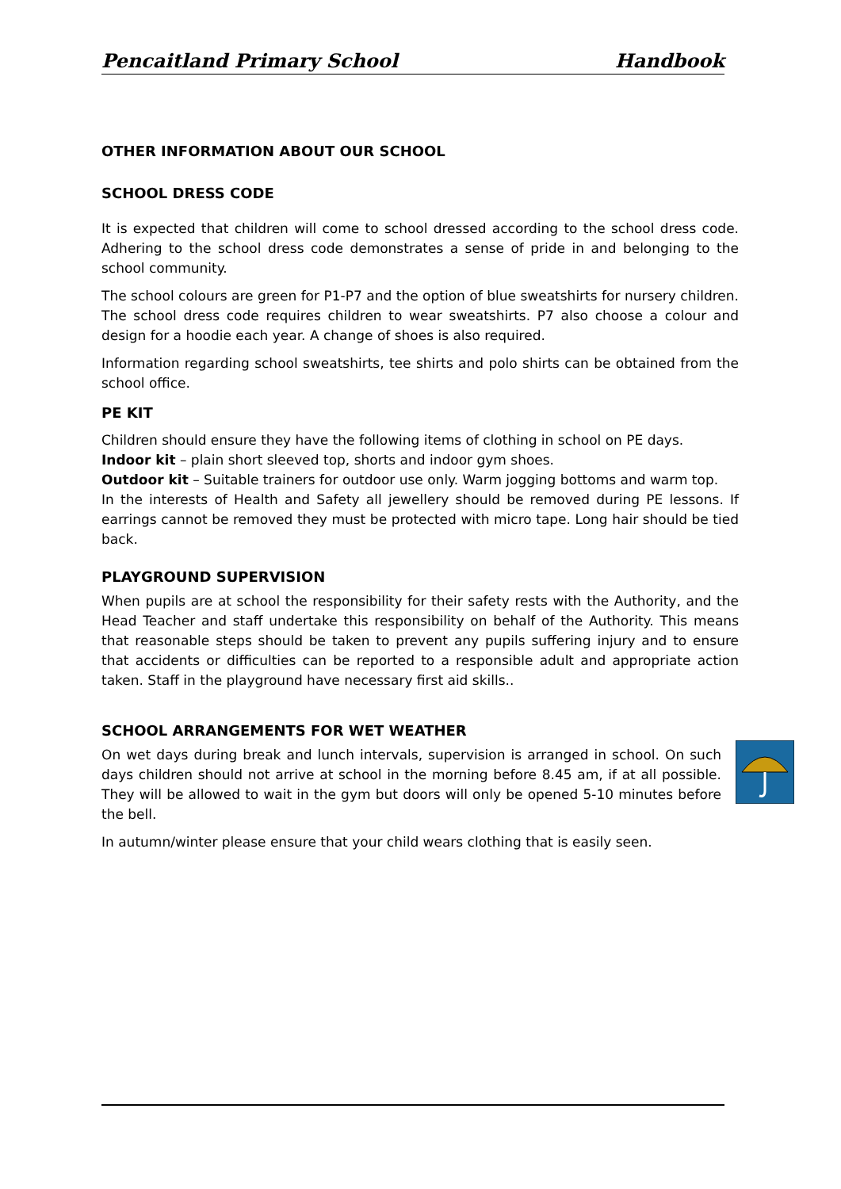Pencaitland Primary School Handbook
OTHER INFORMATION ABOUT OUR SCHOOL
SCHOOL DRESS CODE
It is expected that children will come to school dressed according to the school dress code. Adhering to the school dress code demonstrates a sense of pride in and belonging to the school community.
The school colours are green for P1-P7 and the option of blue sweatshirts for nursery children. The school dress code requires children to wear sweatshirts. P7 also choose a colour and design for a hoodie each year. A change of shoes is also required.
Information regarding school sweatshirts, tee shirts and polo shirts can be obtained from the school office.
PE KIT
Children should ensure they have the following items of clothing in school on PE days.
Indoor kit – plain short sleeved top, shorts and indoor gym shoes.
Outdoor kit – Suitable trainers for outdoor use only. Warm jogging bottoms and warm top.
In the interests of Health and Safety all jewellery should be removed during PE lessons. If earrings cannot be removed they must be protected with micro tape. Long hair should be tied back.
PLAYGROUND SUPERVISION
When pupils are at school the responsibility for their safety rests with the Authority, and the Head Teacher and staff undertake this responsibility on behalf of the Authority. This means that reasonable steps should be taken to prevent any pupils suffering injury and to ensure that accidents or difficulties can be reported to a responsible adult and appropriate action taken. Staff in the playground have necessary first aid skills..
SCHOOL ARRANGEMENTS FOR WET WEATHER
On wet days during break and lunch intervals, supervision is arranged in school. On such days children should not arrive at school in the morning before 8.45 am, if at all possible. They will be allowed to wait in the gym but doors will only be opened 5-10 minutes before the bell.
In autumn/winter please ensure that your child wears clothing that is easily seen.